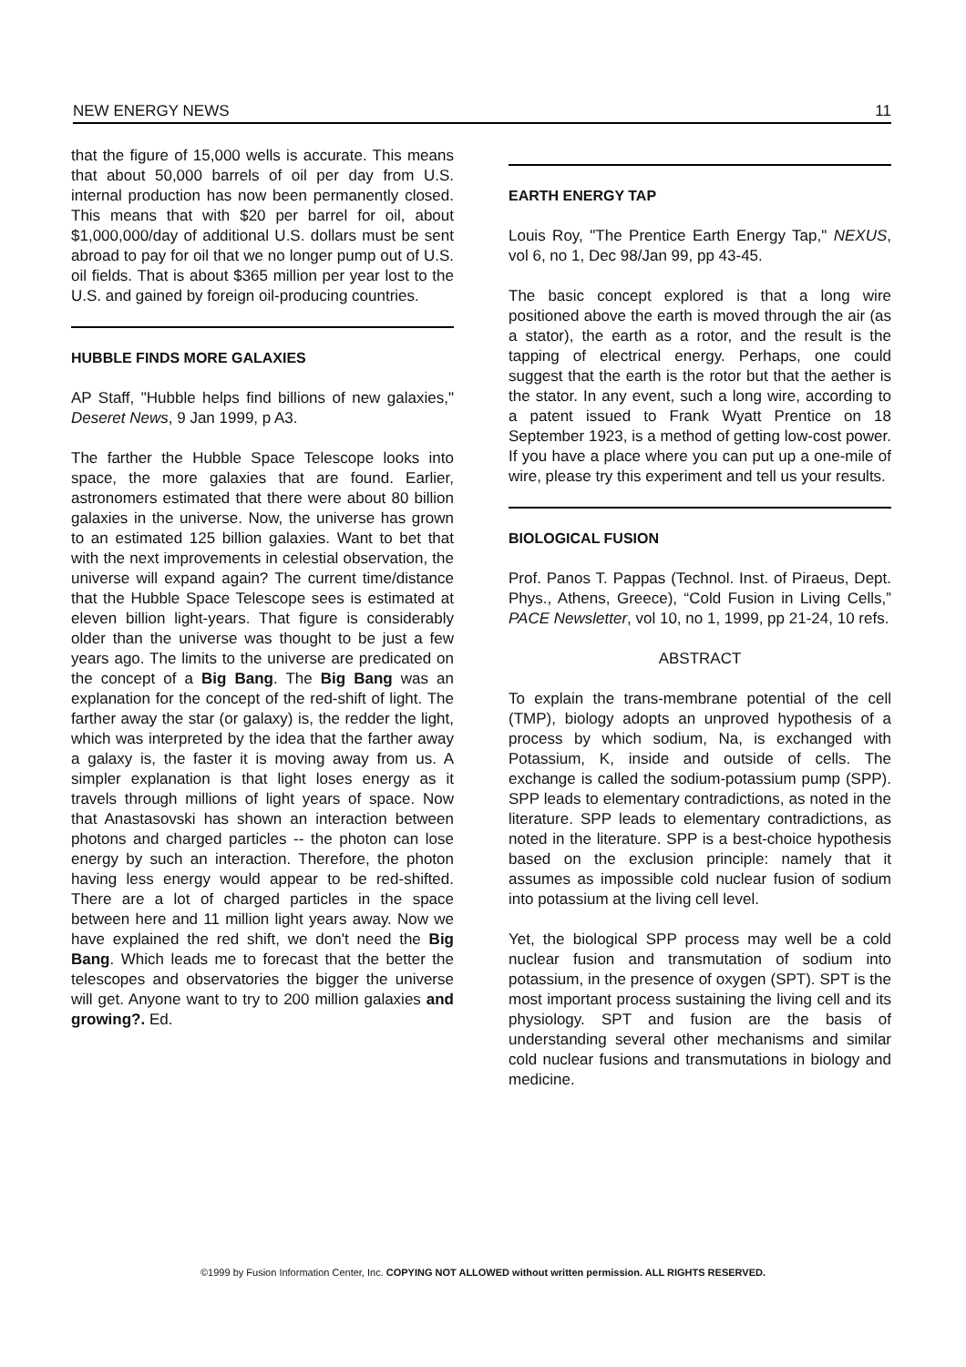NEW ENERGY NEWS 11
that the figure of 15,000 wells is accurate. This means that about 50,000 barrels of oil per day from U.S. internal production has now been permanently closed. This means that with $20 per barrel for oil, about $1,000,000/day of additional U.S. dollars must be sent abroad to pay for oil that we no longer pump out of U.S. oil fields. That is about $365 million per year lost to the U.S. and gained by foreign oil-producing countries.
HUBBLE FINDS MORE GALAXIES
AP Staff, "Hubble helps find billions of new galaxies," Deseret News, 9 Jan 1999, p A3.
The farther the Hubble Space Telescope looks into space, the more galaxies that are found. Earlier, astronomers estimated that there were about 80 billion galaxies in the universe. Now, the universe has grown to an estimated 125 billion galaxies. Want to bet that with the next improvements in celestial observation, the universe will expand again? The current time/distance that the Hubble Space Telescope sees is estimated at eleven billion light-years. That figure is considerably older than the universe was thought to be just a few years ago. The limits to the universe are predicated on the concept of a Big Bang. The Big Bang was an explanation for the concept of the red-shift of light. The farther away the star (or galaxy) is, the redder the light, which was interpreted by the idea that the farther away a galaxy is, the faster it is moving away from us. A simpler explanation is that light loses energy as it travels through millions of light years of space. Now that Anastasovski has shown an interaction between photons and charged particles -- the photon can lose energy by such an interaction. Therefore, the photon having less energy would appear to be red-shifted. There are a lot of charged particles in the space between here and 11 million light years away. Now we have explained the red shift, we don't need the Big Bang. Which leads me to forecast that the better the telescopes and observatories the bigger the universe will get. Anyone want to try to 200 million galaxies and growing?. Ed.
EARTH ENERGY TAP
Louis Roy, "The Prentice Earth Energy Tap," NEXUS, vol 6, no 1, Dec 98/Jan 99, pp 43-45.
The basic concept explored is that a long wire positioned above the earth is moved through the air (as a stator), the earth as a rotor, and the result is the tapping of electrical energy. Perhaps, one could suggest that the earth is the rotor but that the aether is the stator. In any event, such a long wire, according to a patent issued to Frank Wyatt Prentice on 18 September 1923, is a method of getting low-cost power. If you have a place where you can put up a one-mile of wire, please try this experiment and tell us your results.
BIOLOGICAL FUSION
Prof. Panos T. Pappas (Technol. Inst. of Piraeus, Dept. Phys., Athens, Greece), “Cold Fusion in Living Cells,” PACE Newsletter, vol 10, no 1, 1999, pp 21-24, 10 refs.
ABSTRACT
To explain the trans-membrane potential of the cell (TMP), biology adopts an unproved hypothesis of a process by which sodium, Na, is exchanged with Potassium, K, inside and outside of cells. The exchange is called the sodium-potassium pump (SPP). SPP leads to elementary contradictions, as noted in the literature. SPP leads to elementary contradictions, as noted in the literature. SPP is a best-choice hypothesis based on the exclusion principle: namely that it assumes as impossible cold nuclear fusion of sodium into potassium at the living cell level.
Yet, the biological SPP process may well be a cold nuclear fusion and transmutation of sodium into potassium, in the presence of oxygen (SPT). SPT is the most important process sustaining the living cell and its physiology. SPT and fusion are the basis of understanding several other mechanisms and similar cold nuclear fusions and transmutations in biology and medicine.
©1999 by Fusion Information Center, Inc. COPYING NOT ALLOWED without written permission. ALL RIGHTS RESERVED.